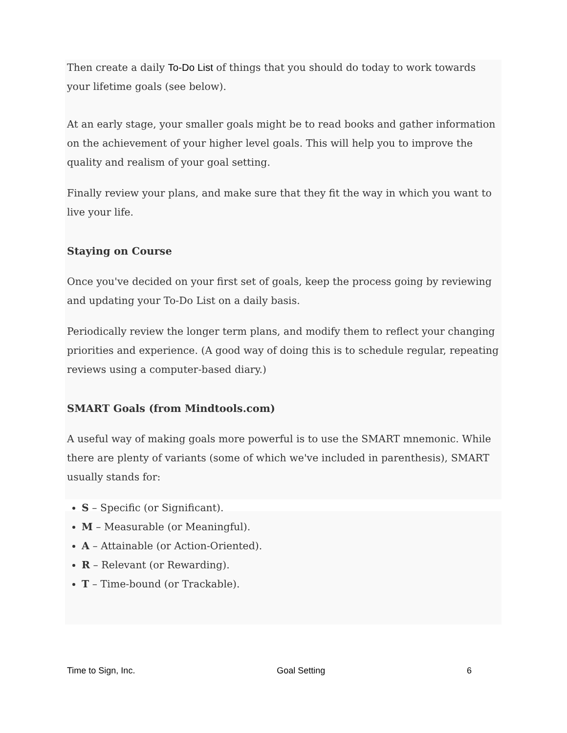Then create a daily To-Do List of things that you should do today to work towards your lifetime goals (see below).
At an early stage, your smaller goals might be to read books and gather information on the achievement of your higher level goals. This will help you to improve the quality and realism of your goal setting.
Finally review your plans, and make sure that they fit the way in which you want to live your life.
Staying on Course
Once you've decided on your first set of goals, keep the process going by reviewing and updating your To-Do List on a daily basis.
Periodically review the longer term plans, and modify them to reflect your changing priorities and experience. (A good way of doing this is to schedule regular, repeating reviews using a computer-based diary.)
SMART Goals (from Mindtools.com)
A useful way of making goals more powerful is to use the SMART mnemonic. While there are plenty of variants (some of which we've included in parenthesis), SMART usually stands for:
S – Specific (or Significant).
M – Measurable (or Meaningful).
A – Attainable (or Action-Oriented).
R – Relevant (or Rewarding).
T – Time-bound (or Trackable).
Time to Sign, Inc. Goal Setting 6